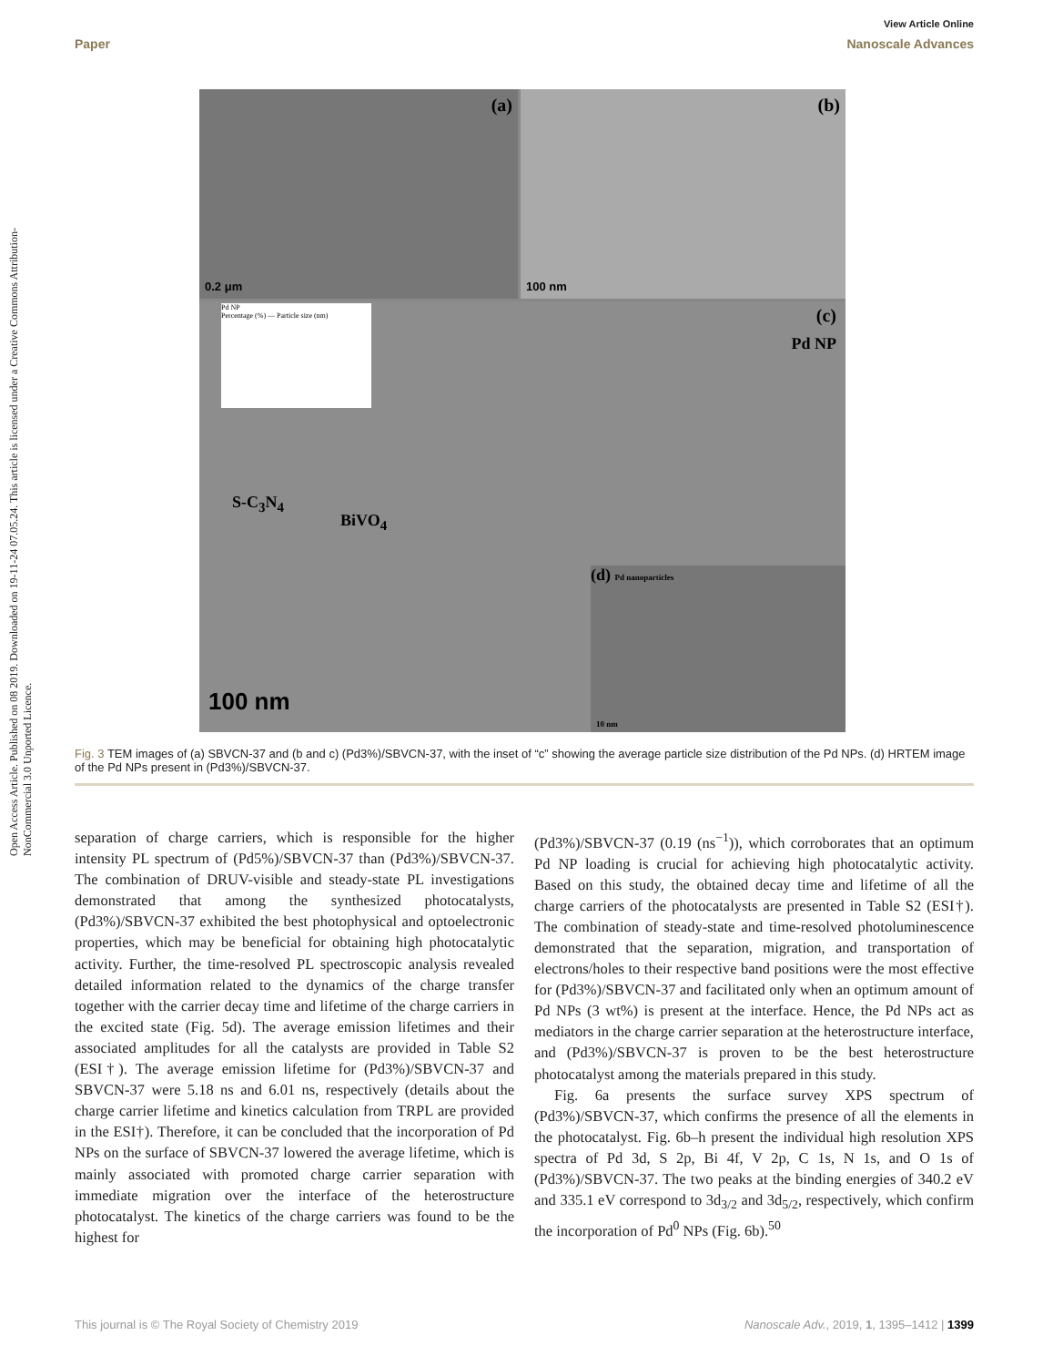Open Access Article. Published on 08 2019. Downloaded on 19-11-24 07.05.24. This article is licensed under a Creative Commons Attribution-NonCommercial 3.0 Unported Licence.
View Article Online
Paper Nanoscale Advances
(a)
0.2 μm
(b)
100 nm
(c)
Pd NP
S-C<sub>3</sub>N<sub>4</sub>
BiVO<sub>4</sub>
100 nm
Pd NP
Percentage (%) — Particle size (nm)
(d) Pd nanoparticles
10 nm
Fig. 3 TEM images of (a) SBVCN-37 and (b and c) (Pd3%)/SBVCN-37, with the inset of “c” showing the average particle size distribution of the Pd NPs. (d) HRTEM image of the Pd NPs present in (Pd3%)/SBVCN-37.
separation of charge carriers, which is responsible for the higher intensity PL spectrum of (Pd5%)/SBVCN-37 than (Pd3%)/SBVCN-37. The combination of DRUV-visible and steady-state PL investigations demonstrated that among the synthesized photocatalysts, (Pd3%)/SBVCN-37 exhibited the best photophysical and optoelectronic properties, which may be beneficial for obtaining high photocatalytic activity. Further, the time-resolved PL spectroscopic analysis revealed detailed information related to the dynamics of the charge transfer together with the carrier decay time and lifetime of the charge carriers in the excited state (Fig. 5d). The average emission lifetimes and their associated amplitudes for all the catalysts are provided in Table S2 (ESI†). The average emission lifetime for (Pd3%)/SBVCN-37 and SBVCN-37 were 5.18 ns and 6.01 ns, respectively (details about the charge carrier lifetime and kinetics calculation from TRPL are provided in the ESI†). Therefore, it can be concluded that the incorporation of Pd NPs on the surface of SBVCN-37 lowered the average lifetime, which is mainly associated with promoted charge carrier separation with immediate migration over the interface of the heterostructure photocatalyst. The kinetics of the charge carriers was found to be the highest for
(Pd3%)/SBVCN-37 (0.19 (ns<sup>−1</sup>)), which corroborates that an optimum Pd NP loading is crucial for achieving high photocatalytic activity. Based on this study, the obtained decay time and lifetime of all the charge carriers of the photocatalysts are presented in Table S2 (ESI†). The combination of steady-state and time-resolved photoluminescence demonstrated that the separation, migration, and transportation of electrons/holes to their respective band positions were the most effective for (Pd3%)/SBVCN-37 and facilitated only when an optimum amount of Pd NPs (3 wt%) is present at the interface. Hence, the Pd NPs act as mediators in the charge carrier separation at the heterostructure interface, and (Pd3%)/SBVCN-37 is proven to be the best heterostructure photocatalyst among the materials prepared in this study.
Fig. 6a presents the surface survey XPS spectrum of (Pd3%)/SBVCN-37, which confirms the presence of all the elements in the photocatalyst. Fig. 6b–h present the individual high resolution XPS spectra of Pd 3d, S 2p, Bi 4f, V 2p, C 1s, N 1s, and O 1s of (Pd3%)/SBVCN-37. The two peaks at the binding energies of 340.2 eV and 335.1 eV correspond to 3d<sub>3/2</sub> and 3d<sub>5/2</sub>, respectively, which confirm the incorporation of Pd<sup>0</sup> NPs (Fig. 6b).<sup>50</sup>
This journal is © The Royal Society of Chemistry 2019 Nanoscale Adv., 2019, 1, 1395–1412 | 1399